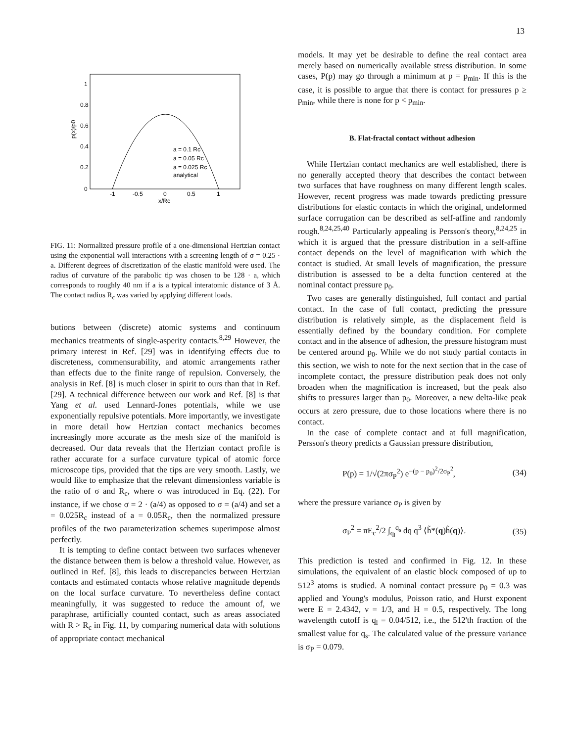13
p(x)/p0
1
0.8
0.6
0.4
0.2
0
-1
-0.5
0
0.5
1
x/Rc
a = 0.1 Rc
a = 0.05 Rc
a = 0.025 Rc
analytical
FIG. 11: Normalized pressure profile of a one-dimensional Hertzian contact using the exponential wall interactions with a screening length of σ = 0.25 · a. Different degrees of discretization of the elastic manifold were used. The radius of curvature of the parabolic tip was chosen to be 128 · a, which corresponds to roughly 40 nm if a is a typical interatomic distance of 3 Å. The contact radius R<sub>c</sub> was varied by applying different loads.
butions between (discrete) atomic systems and continuum mechanics treatments of single-asperity contacts.<sup>8,29</sup> However, the primary interest in Ref. [29] was in identifying effects due to discreteness, commensurability, and atomic arrangements rather than effects due to the finite range of repulsion. Conversely, the analysis in Ref. [8] is much closer in spirit to ours than that in Ref. [29]. A technical difference between our work and Ref. [8] is that Yang et al. used Lennard-Jones potentials, while we use exponentially repulsive potentials. More importantly, we investigate in more detail how Hertzian contact mechanics becomes increasingly more accurate as the mesh size of the manifold is decreased. Our data reveals that the Hertzian contact profile is rather accurate for a surface curvature typical of atomic force microscope tips, provided that the tips are very smooth. Lastly, we would like to emphasize that the relevant dimensionless variable is the ratio of σ and R<sub>c</sub>, where σ was introduced in Eq. (22). For instance, if we chose σ = 2 · (a/4) as opposed to σ = (a/4) and set a = 0.025R<sub>c</sub> instead of a = 0.05R<sub>c</sub>, then the normalized pressure profiles of the two parameterization schemes superimpose almost perfectly.
It is tempting to define contact between two surfaces whenever the distance between them is below a threshold value. However, as outlined in Ref. [8], this leads to discrepancies between Hertzian contacts and estimated contacts whose relative magnitude depends on the local surface curvature. To nevertheless define contact meaningfully, it was suggested to reduce the amount of, we paraphrase, artificially counted contact, such as areas associated with R > R<sub>c</sub> in Fig. 11, by comparing numerical data with solutions of appropriate contact mechanical
models. It may yet be desirable to define the real contact area merely based on numerically available stress distribution. In some cases, P(p) may go through a minimum at p = p<sub>min</sub>. If this is the case, it is possible to argue that there is contact for pressures p ≥ p<sub>min</sub>, while there is none for p < p<sub>min</sub>.
B. Flat-fractal contact without adhesion
While Hertzian contact mechanics are well established, there is no generally accepted theory that describes the contact between two surfaces that have roughness on many different length scales. However, recent progress was made towards predicting pressure distributions for elastic contacts in which the original, undeformed surface corrugation can be described as self-affine and randomly rough.<sup>8,24,25,40</sup> Particularly appealing is Persson's theory,<sup>8,24,25</sup> in which it is argued that the pressure distribution in a self-affine contact depends on the level of magnification with which the contact is studied. At small levels of magnification, the pressure distribution is assessed to be a delta function centered at the nominal contact pressure p<sub>0</sub>.
Two cases are generally distinguished, full contact and partial contact. In the case of full contact, predicting the pressure distribution is relatively simple, as the displacement field is essentially defined by the boundary condition. For complete contact and in the absence of adhesion, the pressure histogram must be centered around p<sub>0</sub>. While we do not study partial contacts in this section, we wish to note for the next section that in the case of incomplete contact, the pressure distribution peak does not only broaden when the magnification is increased, but the peak also shifts to pressures larger than p<sub>0</sub>. Moreover, a new delta-like peak occurs at zero pressure, due to those locations where there is no contact.
In the case of complete contact and at full magnification, Persson's theory predicts a Gaussian pressure distribution,
P(p) = 1/√(2πσ<sub>P</sub><sup>2</sup>) e<sup>−(p − p<sub>0</sub>)<sup>2</sup>/2σ<sub>P</sub><sup>2</sup></sup>, (34)
where the pressure variance σ<sub>P</sub> is given by
σ<sub>P</sub><sup>2</sup> = πE<sub>c</sub><sup>2</sup>/2 ∫<sub>q<sub>l</sub></sub><sup>q<sub>s</sub></sup> dq q<sup>3</sup> ⟨h̃*(q)h̃(q)⟩. (35)
This prediction is tested and confirmed in Fig. 12. In these simulations, the equivalent of an elastic block composed of up to 512<sup>3</sup> atoms is studied. A nominal contact pressure p<sub>0</sub> = 0.3 was applied and Young's modulus, Poisson ratio, and Hurst exponent were E = 2.4342, ν = 1/3, and H = 0.5, respectively. The long wavelength cutoff is q<sub>l</sub> = 0.04/512, i.e., the 512'th fraction of the smallest value for q<sub>s</sub>. The calculated value of the pressure variance is σ<sub>P</sub> = 0.079.